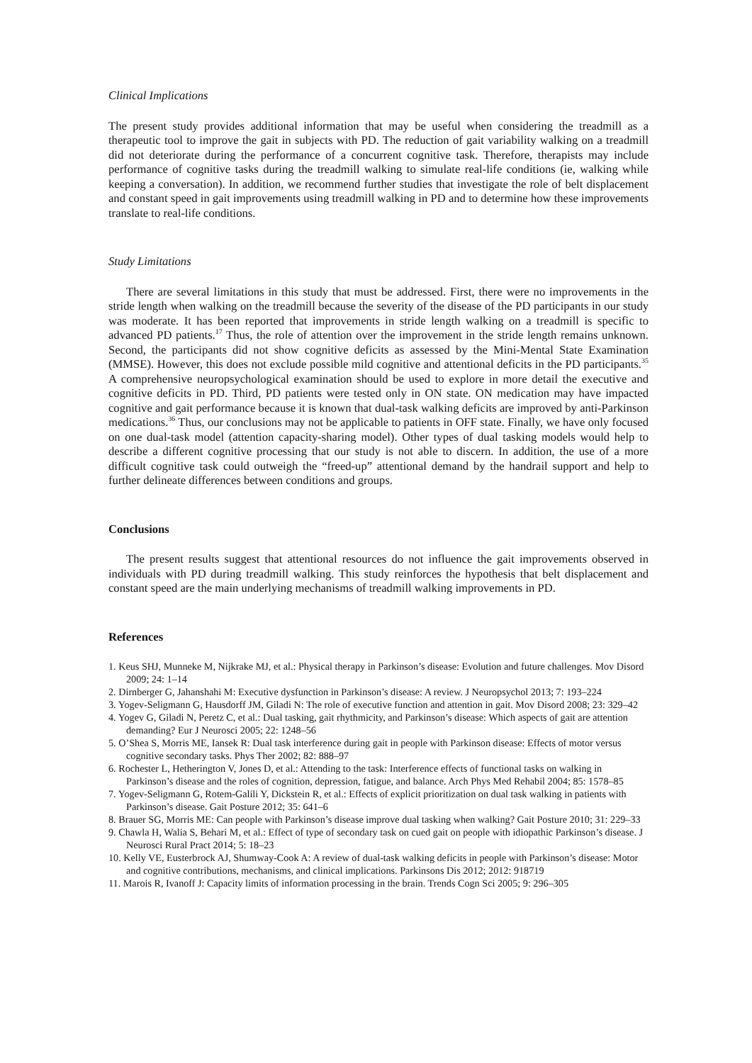Clinical Implications
The present study provides additional information that may be useful when considering the treadmill as a therapeutic tool to improve the gait in subjects with PD. The reduction of gait variability walking on a treadmill did not deteriorate during the performance of a concurrent cognitive task. Therefore, therapists may include performance of cognitive tasks during the treadmill walking to simulate real-life conditions (ie, walking while keeping a conversation). In addition, we recommend further studies that investigate the role of belt displacement and constant speed in gait improvements using treadmill walking in PD and to determine how these improvements translate to real-life conditions.
Study Limitations
There are several limitations in this study that must be addressed. First, there were no improvements in the stride length when walking on the treadmill because the severity of the disease of the PD participants in our study was moderate. It has been reported that improvements in stride length walking on a treadmill is specific to advanced PD patients.<sup>17</sup> Thus, the role of attention over the improvement in the stride length remains unknown. Second, the participants did not show cognitive deficits as assessed by the Mini-Mental State Examination (MMSE). However, this does not exclude possible mild cognitive and attentional deficits in the PD participants.<sup>35</sup> A comprehensive neuropsychological examination should be used to explore in more detail the executive and cognitive deficits in PD. Third, PD patients were tested only in ON state. ON medication may have impacted cognitive and gait performance because it is known that dual-task walking deficits are improved by anti-Parkinson medications.<sup>36</sup> Thus, our conclusions may not be applicable to patients in OFF state. Finally, we have only focused on one dual-task model (attention capacity-sharing model). Other types of dual tasking models would help to describe a different cognitive processing that our study is not able to discern. In addition, the use of a more difficult cognitive task could outweigh the “freed-up” attentional demand by the handrail support and help to further delineate differences between conditions and groups.
Conclusions
The present results suggest that attentional resources do not influence the gait improvements observed in individuals with PD during treadmill walking. This study reinforces the hypothesis that belt displacement and constant speed are the main underlying mechanisms of treadmill walking improvements in PD.
References
1. Keus SHJ, Munneke M, Nijkrake MJ, et al.: Physical therapy in Parkinson’s disease: Evolution and future challenges. Mov Disord 2009; 24: 1–14
2. Dirnberger G, Jahanshahi M: Executive dysfunction in Parkinson’s disease: A review. J Neuropsychol 2013; 7: 193–224
3. Yogev-Seligmann G, Hausdorff JM, Giladi N: The role of executive function and attention in gait. Mov Disord 2008; 23: 329–42
4. Yogev G, Giladi N, Peretz C, et al.: Dual tasking, gait rhythmicity, and Parkinson’s disease: Which aspects of gait are attention demanding? Eur J Neurosci 2005; 22: 1248–56
5. O’Shea S, Morris ME, Iansek R: Dual task interference during gait in people with Parkinson disease: Effects of motor versus cognitive secondary tasks. Phys Ther 2002; 82: 888–97
6. Rochester L, Hetherington V, Jones D, et al.: Attending to the task: Interference effects of functional tasks on walking in Parkinson’s disease and the roles of cognition, depression, fatigue, and balance. Arch Phys Med Rehabil 2004; 85: 1578–85
7. Yogev-Seligmann G, Rotem-Galili Y, Dickstein R, et al.: Effects of explicit prioritization on dual task walking in patients with Parkinson’s disease. Gait Posture 2012; 35: 641–6
8. Brauer SG, Morris ME: Can people with Parkinson’s disease improve dual tasking when walking? Gait Posture 2010; 31: 229–33
9. Chawla H, Walia S, Behari M, et al.: Effect of type of secondary task on cued gait on people with idiopathic Parkinson’s disease. J Neurosci Rural Pract 2014; 5: 18–23
10. Kelly VE, Eusterbrock AJ, Shumway-Cook A: A review of dual-task walking deficits in people with Parkinson’s disease: Motor and cognitive contributions, mechanisms, and clinical implications. Parkinsons Dis 2012; 2012: 918719
11. Marois R, Ivanoff J: Capacity limits of information processing in the brain. Trends Cogn Sci 2005; 9: 296–305